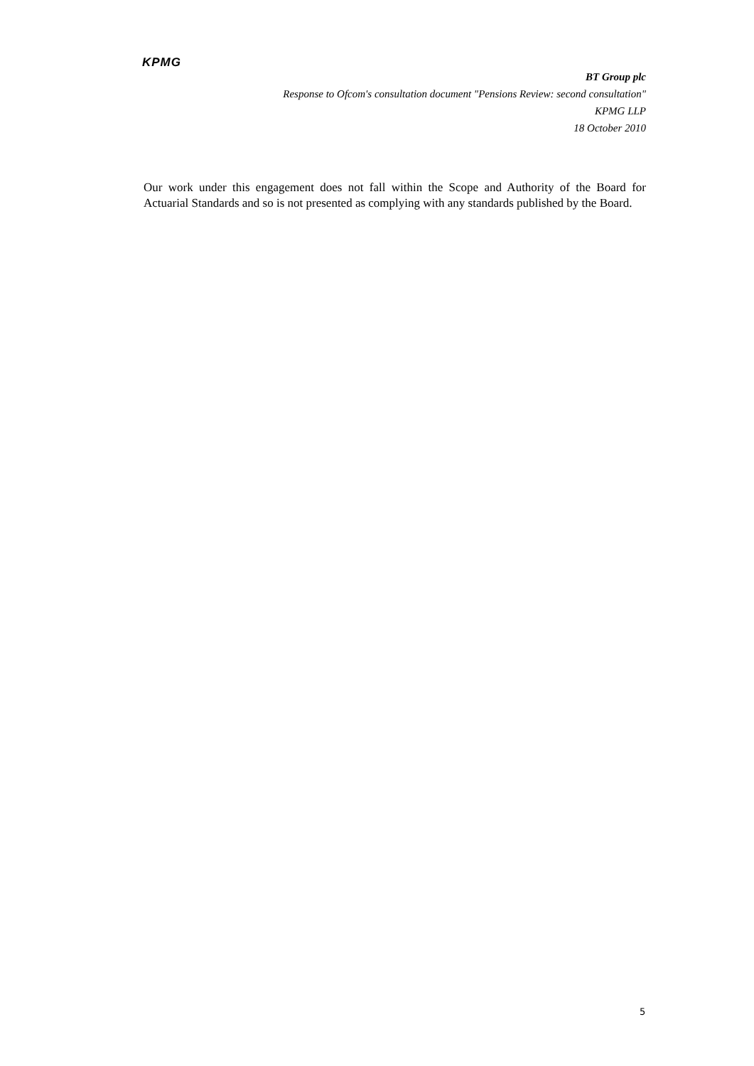KPMG
BT Group plc
Response to Ofcom's consultation document "Pensions Review: second consultation"
KPMG LLP
18 October 2010
Our work under this engagement does not fall within the Scope and Authority of the Board for Actuarial Standards and so is not presented as complying with any standards published by the Board.
5